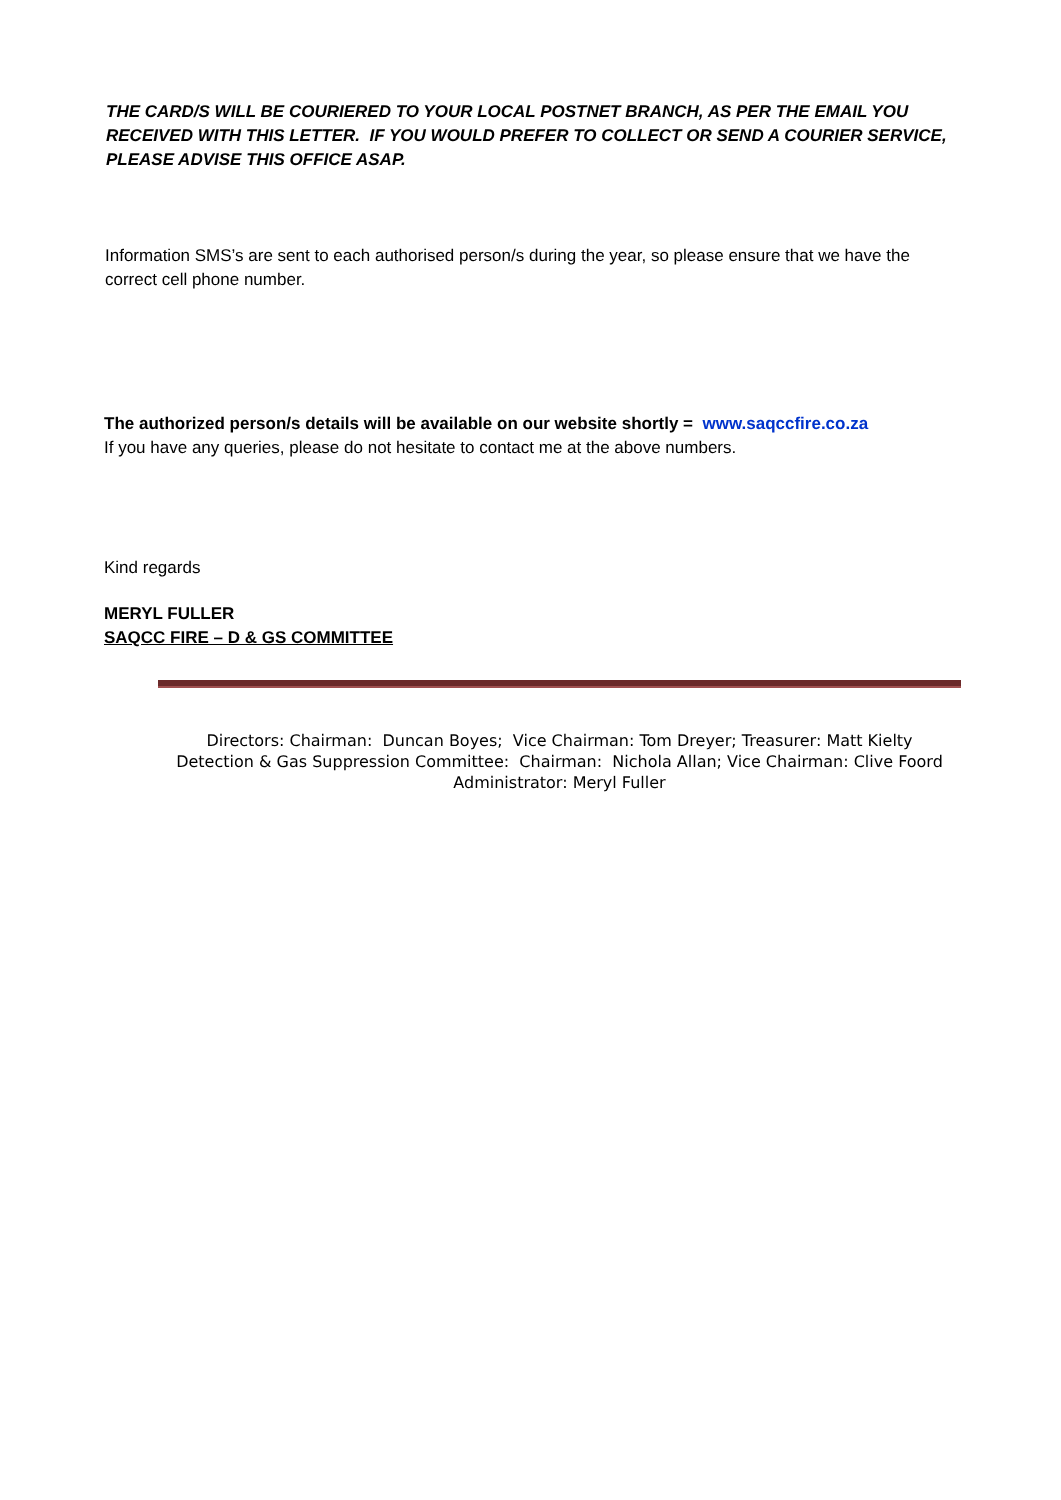THE CARD/S WILL BE COURIERED TO YOUR LOCAL POSTNET BRANCH, AS PER THE EMAIL YOU RECEIVED WITH THIS LETTER. IF YOU WOULD PREFER TO COLLECT OR SEND A COURIER SERVICE, PLEASE ADVISE THIS OFFICE ASAP.
Information SMS’s are sent to each authorised person/s during the year, so please ensure that we have the correct cell phone number.
The authorized person/s details will be available on our website shortly = www.saqccfire.co.za
If you have any queries, please do not hesitate to contact me at the above numbers.
Kind regards
MERYL FULLER
SAQCC FIRE – D & GS COMMITTEE
Directors: Chairman: Duncan Boyes; Vice Chairman: Tom Dreyer; Treasurer: Matt Kielty
Detection & Gas Suppression Committee: Chairman: Nichola Allan; Vice Chairman: Clive Foord
Administrator: Meryl Fuller